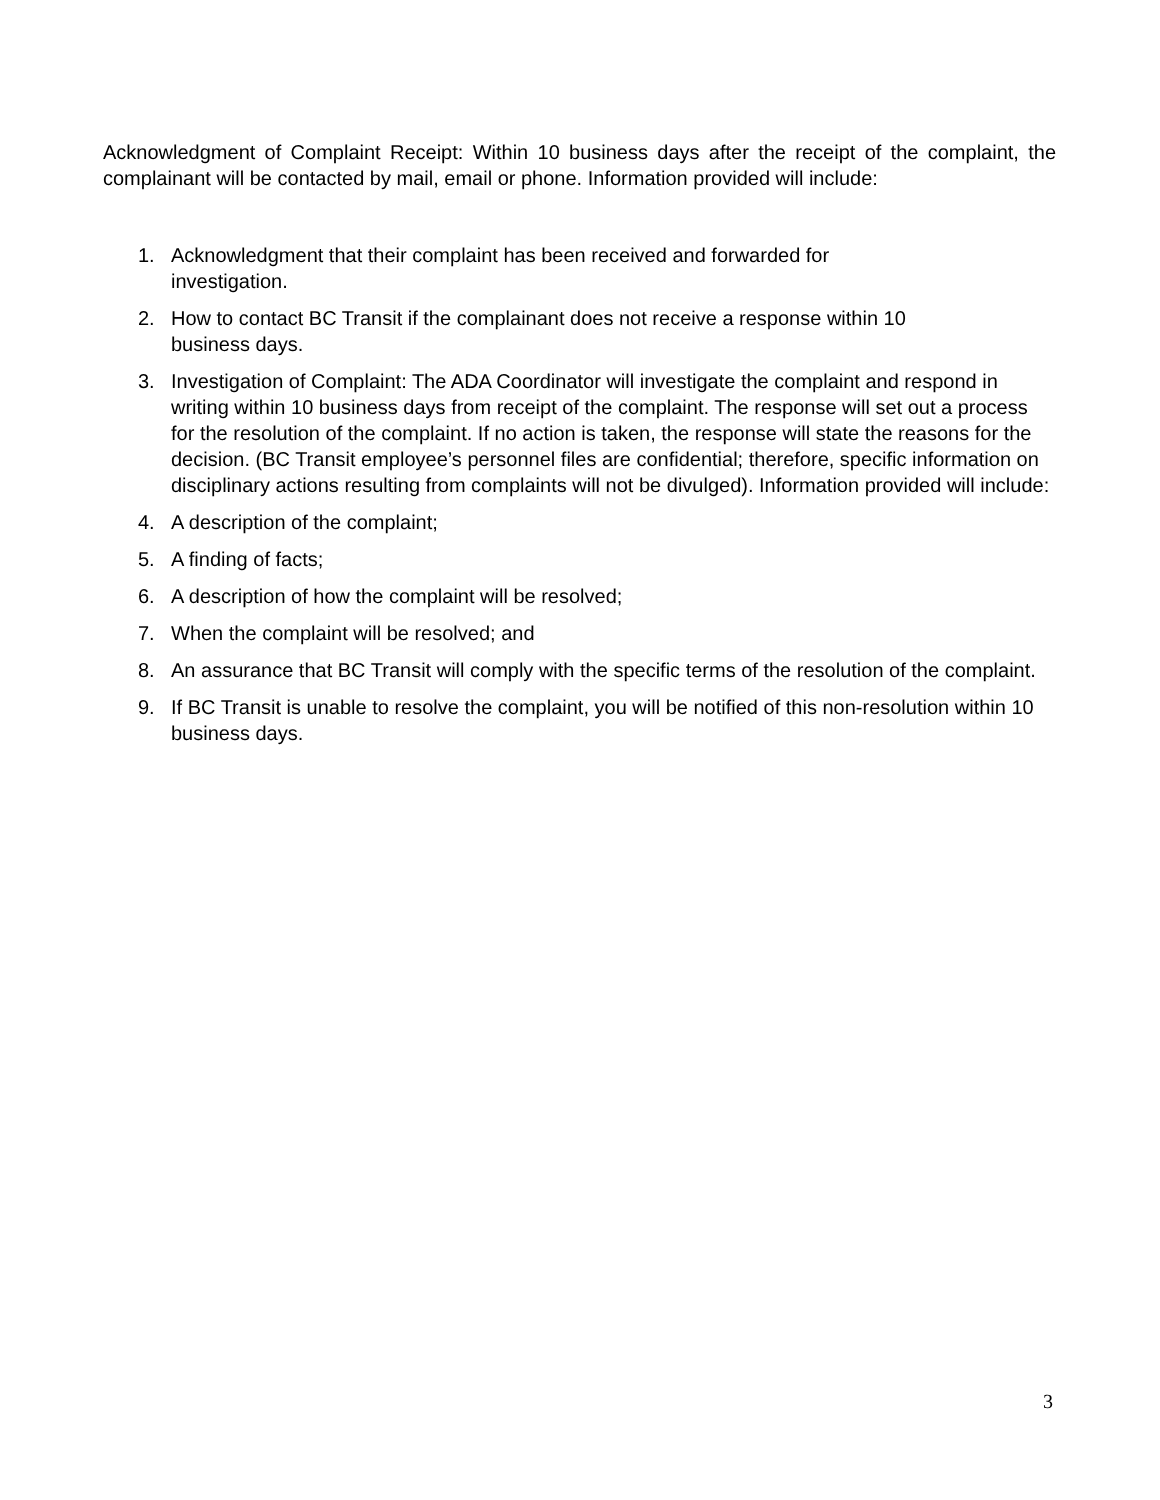Acknowledgment of Complaint Receipt: Within 10 business days after the receipt of the complaint, the complainant will be contacted by mail, email or phone. Information provided will include:
1. Acknowledgment that their complaint has been received and forwarded for
investigation.
2. How to contact BC Transit if the complainant does not receive a response within 10
business days.
3. Investigation of Complaint: The ADA Coordinator will investigate the complaint and respond in writing within 10 business days from receipt of the complaint. The response will set out a process for the resolution of the complaint. If no action is taken, the response will state the reasons for the decision. (BC Transit employee’s personnel files are confidential; therefore, specific information on disciplinary actions resulting from complaints will not be divulged). Information provided will include:
4. A description of the complaint;
5. A finding of facts;
6. A description of how the complaint will be resolved;
7. When the complaint will be resolved; and
8. An assurance that BC Transit will comply with the specific terms of the resolution of the complaint.
9. If BC Transit is unable to resolve the complaint, you will be notified of this non-resolution within 10 business days.
3